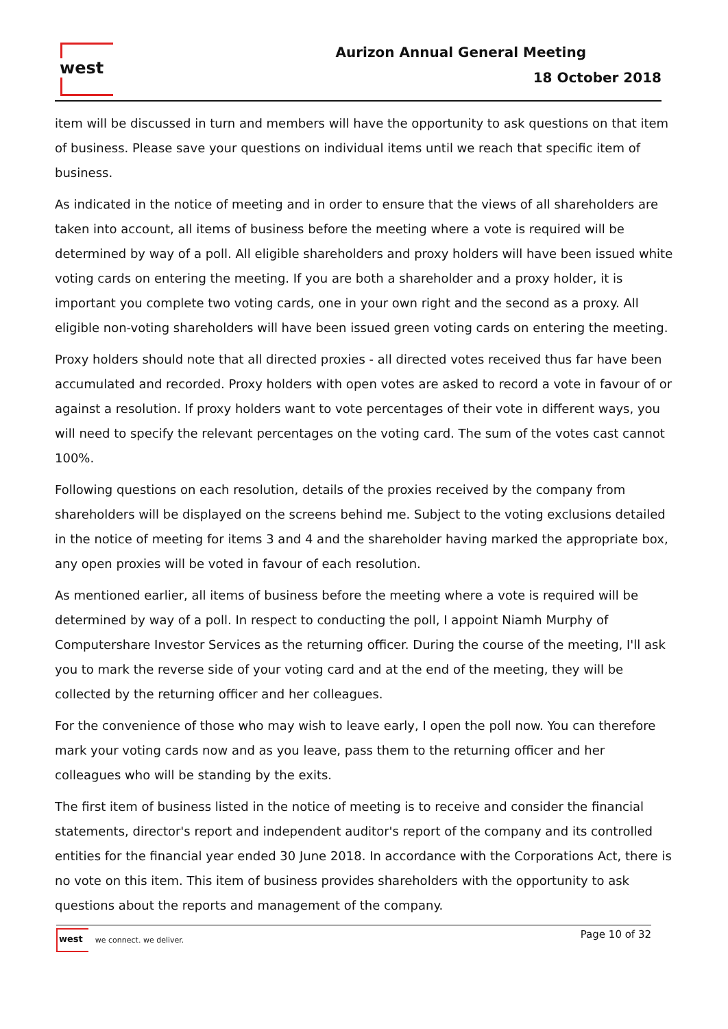west Aurizon Annual General Meeting
18 October 2018
item will be discussed in turn and members will have the opportunity to ask questions on that item of business. Please save your questions on individual items until we reach that specific item of business.
As indicated in the notice of meeting and in order to ensure that the views of all shareholders are taken into account, all items of business before the meeting where a vote is required will be determined by way of a poll. All eligible shareholders and proxy holders will have been issued white voting cards on entering the meeting. If you are both a shareholder and a proxy holder, it is important you complete two voting cards, one in your own right and the second as a proxy. All eligible non-voting shareholders will have been issued green voting cards on entering the meeting.
Proxy holders should note that all directed proxies - all directed votes received thus far have been accumulated and recorded. Proxy holders with open votes are asked to record a vote in favour of or against a resolution. If proxy holders want to vote percentages of their vote in different ways, you will need to specify the relevant percentages on the voting card. The sum of the votes cast cannot 100%.
Following questions on each resolution, details of the proxies received by the company from shareholders will be displayed on the screens behind me. Subject to the voting exclusions detailed in the notice of meeting for items 3 and 4 and the shareholder having marked the appropriate box, any open proxies will be voted in favour of each resolution.
As mentioned earlier, all items of business before the meeting where a vote is required will be determined by way of a poll. In respect to conducting the poll, I appoint Niamh Murphy of Computershare Investor Services as the returning officer. During the course of the meeting, I'll ask you to mark the reverse side of your voting card and at the end of the meeting, they will be collected by the returning officer and her colleagues.
For the convenience of those who may wish to leave early, I open the poll now. You can therefore mark your voting cards now and as you leave, pass them to the returning officer and her colleagues who will be standing by the exits.
The first item of business listed in the notice of meeting is to receive and consider the financial statements, director's report and independent auditor's report of the company and its controlled entities for the financial year ended 30 June 2018. In accordance with the Corporations Act, there is no vote on this item. This item of business provides shareholders with the opportunity to ask questions about the reports and management of the company.
west we connect. we deliver.
Page 10 of 32